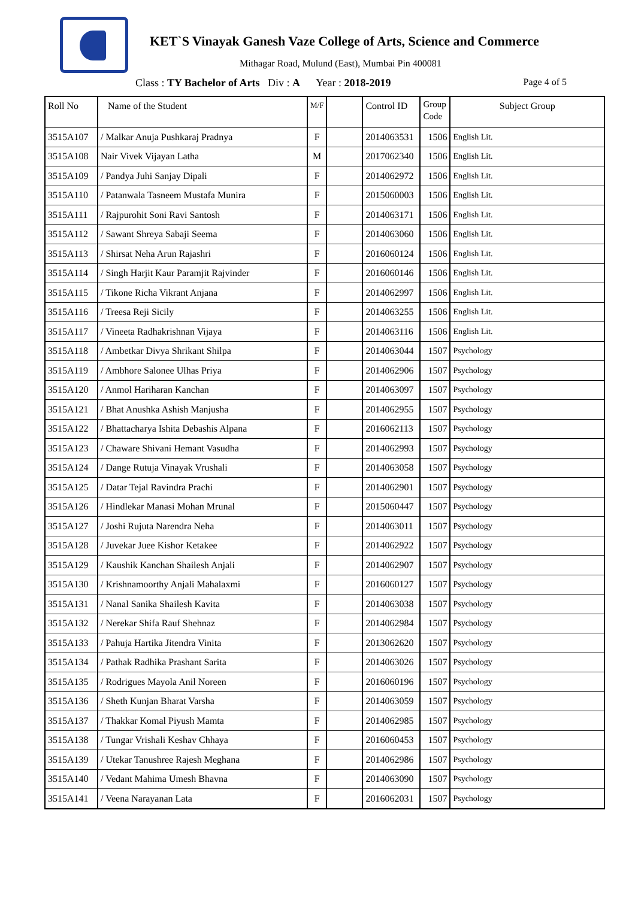KET`S Vinayak Ganesh Vaze College of Arts, Science and Commerce
Mithagar Road, Mulund (East), Mumbai Pin 400081
Class : TY Bachelor of Arts Div : A Year : 2018-2019 Page 4 of 5
| Roll No | Name of the Student | M/F | | Control ID | Group Code | Subject Group |
| --- | --- | --- | --- | --- | --- | --- |
| 3515A107 | / Malkar Anuja Pushkaraj Pradnya | F | | 2014063531 | 1506 | English Lit. |
| 3515A108 | Nair Vivek Vijayan Latha | M | | 2017062340 | 1506 | English Lit. |
| 3515A109 | / Pandya Juhi Sanjay Dipali | F | | 2014062972 | 1506 | English Lit. |
| 3515A110 | / Patanwala Tasneem Mustafa Munira | F | | 2015060003 | 1506 | English Lit. |
| 3515A111 | / Rajpurohit Soni Ravi Santosh | F | | 2014063171 | 1506 | English Lit. |
| 3515A112 | / Sawant Shreya Sabaji Seema | F | | 2014063060 | 1506 | English Lit. |
| 3515A113 | / Shirsat Neha Arun Rajashri | F | | 2016060124 | 1506 | English Lit. |
| 3515A114 | / Singh Harjit Kaur Paramjit Rajvinder | F | | 2016060146 | 1506 | English Lit. |
| 3515A115 | / Tikone Richa Vikrant Anjana | F | | 2014062997 | 1506 | English Lit. |
| 3515A116 | / Treesa Reji Sicily | F | | 2014063255 | 1506 | English Lit. |
| 3515A117 | / Vineeta Radhakrishnan Vijaya | F | | 2014063116 | 1506 | English Lit. |
| 3515A118 | / Ambetkar Divya Shrikant Shilpa | F | | 2014063044 | 1507 | Psychology |
| 3515A119 | / Ambhore Salonee Ulhas Priya | F | | 2014062906 | 1507 | Psychology |
| 3515A120 | / Anmol Hariharan Kanchan | F | | 2014063097 | 1507 | Psychology |
| 3515A121 | / Bhat Anushka Ashish Manjusha | F | | 2014062955 | 1507 | Psychology |
| 3515A122 | / Bhattacharya Ishita Debashis Alpana | F | | 2016062113 | 1507 | Psychology |
| 3515A123 | / Chaware Shivani Hemant Vasudha | F | | 2014062993 | 1507 | Psychology |
| 3515A124 | / Dange Rutuja Vinayak Vrushali | F | | 2014063058 | 1507 | Psychology |
| 3515A125 | / Datar Tejal Ravindra Prachi | F | | 2014062901 | 1507 | Psychology |
| 3515A126 | / Hindlekar Manasi Mohan Mrunal | F | | 2015060447 | 1507 | Psychology |
| 3515A127 | / Joshi Rujuta Narendra Neha | F | | 2014063011 | 1507 | Psychology |
| 3515A128 | / Juvekar Juee Kishor Ketakee | F | | 2014062922 | 1507 | Psychology |
| 3515A129 | / Kaushik Kanchan Shailesh Anjali | F | | 2014062907 | 1507 | Psychology |
| 3515A130 | / Krishnamoorthy Anjali Mahalaxmi | F | | 2016060127 | 1507 | Psychology |
| 3515A131 | / Nanal Sanika Shailesh Kavita | F | | 2014063038 | 1507 | Psychology |
| 3515A132 | / Nerekar Shifa Rauf Shehnaz | F | | 2014062984 | 1507 | Psychology |
| 3515A133 | / Pahuja Hartika Jitendra Vinita | F | | 2013062620 | 1507 | Psychology |
| 3515A134 | / Pathak Radhika Prashant Sarita | F | | 2014063026 | 1507 | Psychology |
| 3515A135 | / Rodrigues Mayola Anil Noreen | F | | 2016060196 | 1507 | Psychology |
| 3515A136 | / Sheth Kunjan Bharat Varsha | F | | 2014063059 | 1507 | Psychology |
| 3515A137 | / Thakkar Komal Piyush Mamta | F | | 2014062985 | 1507 | Psychology |
| 3515A138 | / Tungar Vrishali Keshav Chhaya | F | | 2016060453 | 1507 | Psychology |
| 3515A139 | / Utekar Tanushree Rajesh Meghana | F | | 2014062986 | 1507 | Psychology |
| 3515A140 | / Vedant Mahima Umesh Bhavna | F | | 2014063090 | 1507 | Psychology |
| 3515A141 | / Veena Narayanan Lata | F | | 2016062031 | 1507 | Psychology |